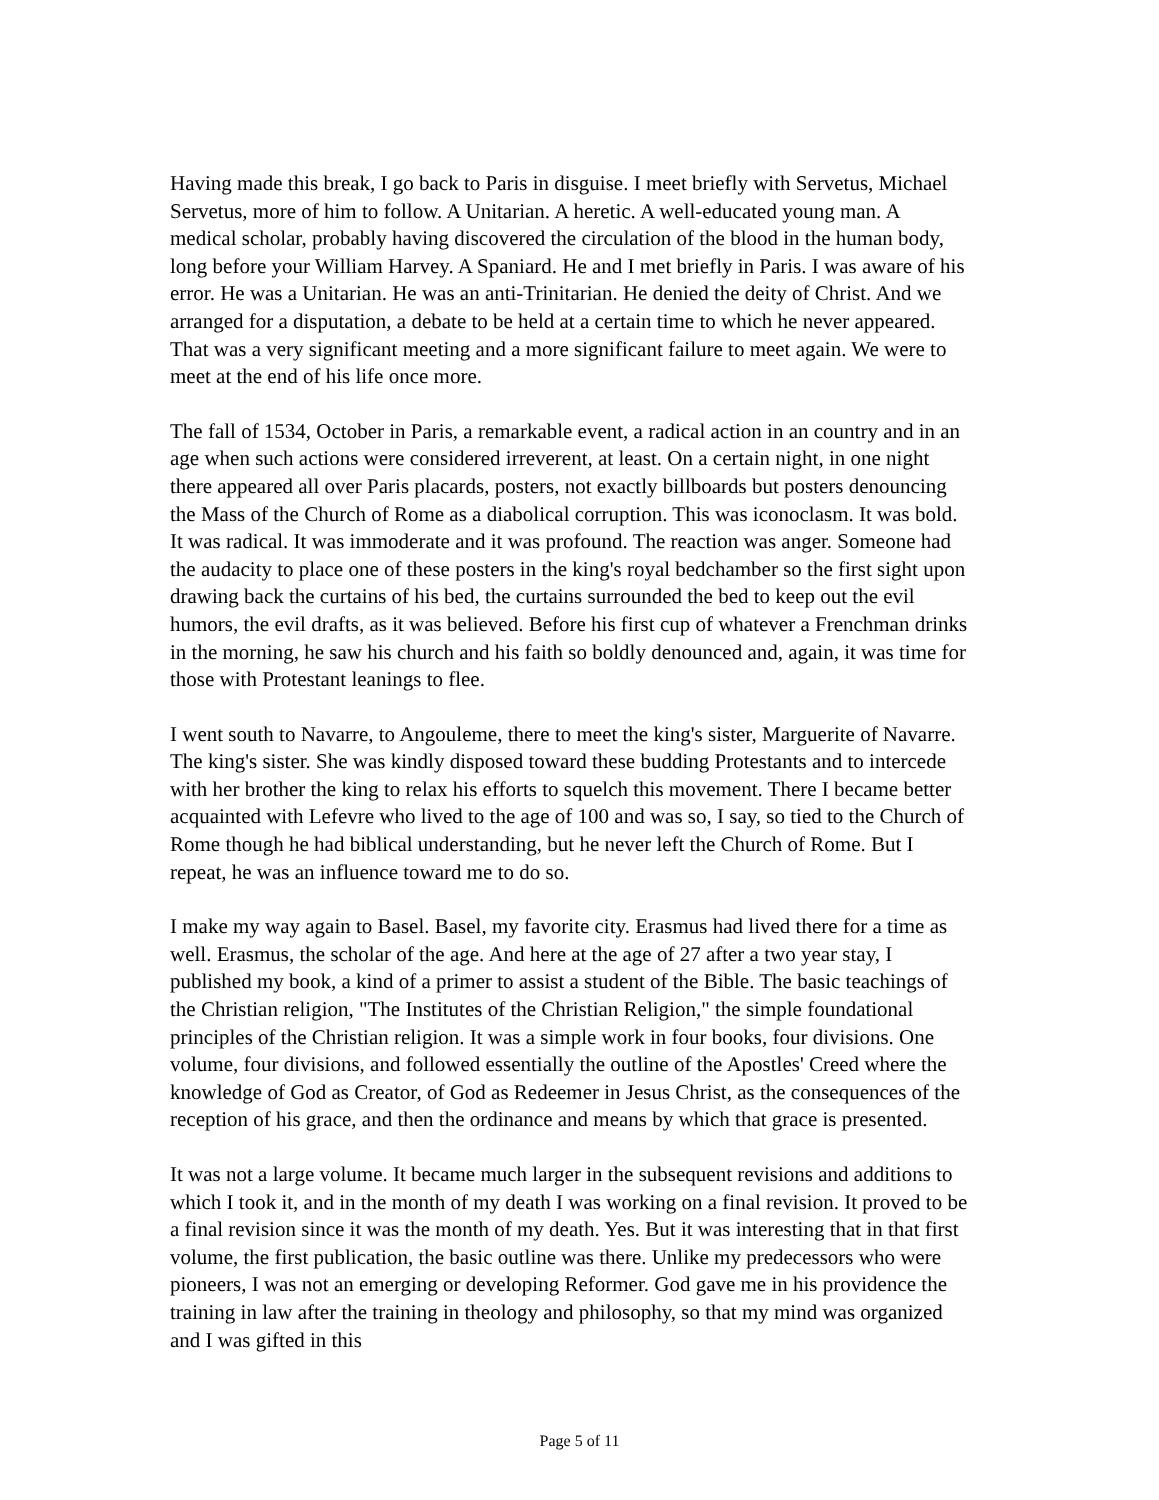Having made this break, I go back to Paris in disguise. I meet briefly with Servetus, Michael Servetus, more of him to follow. A Unitarian. A heretic. A well-educated young man. A medical scholar, probably having discovered the circulation of the blood in the human body, long before your William Harvey. A Spaniard. He and I met briefly in Paris. I was aware of his error. He was a Unitarian. He was an anti-Trinitarian. He denied the deity of Christ. And we arranged for a disputation, a debate to be held at a certain time to which he never appeared. That was a very significant meeting and a more significant failure to meet again. We were to meet at the end of his life once more.
The fall of 1534, October in Paris, a remarkable event, a radical action in an country and in an age when such actions were considered irreverent, at least. On a certain night, in one night there appeared all over Paris placards, posters, not exactly billboards but posters denouncing the Mass of the Church of Rome as a diabolical corruption. This was iconoclasm. It was bold. It was radical. It was immoderate and it was profound. The reaction was anger. Someone had the audacity to place one of these posters in the king's royal bedchamber so the first sight upon drawing back the curtains of his bed, the curtains surrounded the bed to keep out the evil humors, the evil drafts, as it was believed. Before his first cup of whatever a Frenchman drinks in the morning, he saw his church and his faith so boldly denounced and, again, it was time for those with Protestant leanings to flee.
I went south to Navarre, to Angouleme, there to meet the king's sister, Marguerite of Navarre. The king's sister. She was kindly disposed toward these budding Protestants and to intercede with her brother the king to relax his efforts to squelch this movement. There I became better acquainted with Lefevre who lived to the age of 100 and was so, I say, so tied to the Church of Rome though he had biblical understanding, but he never left the Church of Rome. But I repeat, he was an influence toward me to do so.
I make my way again to Basel. Basel, my favorite city. Erasmus had lived there for a time as well. Erasmus, the scholar of the age. And here at the age of 27 after a two year stay, I published my book, a kind of a primer to assist a student of the Bible. The basic teachings of the Christian religion, "The Institutes of the Christian Religion," the simple foundational principles of the Christian religion. It was a simple work in four books, four divisions. One volume, four divisions, and followed essentially the outline of the Apostles' Creed where the knowledge of God as Creator, of God as Redeemer in Jesus Christ, as the consequences of the reception of his grace, and then the ordinance and means by which that grace is presented.
It was not a large volume. It became much larger in the subsequent revisions and additions to which I took it, and in the month of my death I was working on a final revision. It proved to be a final revision since it was the month of my death. Yes. But it was interesting that in that first volume, the first publication, the basic outline was there. Unlike my predecessors who were pioneers, I was not an emerging or developing Reformer. God gave me in his providence the training in law after the training in theology and philosophy, so that my mind was organized and I was gifted in this
Page 5 of 11